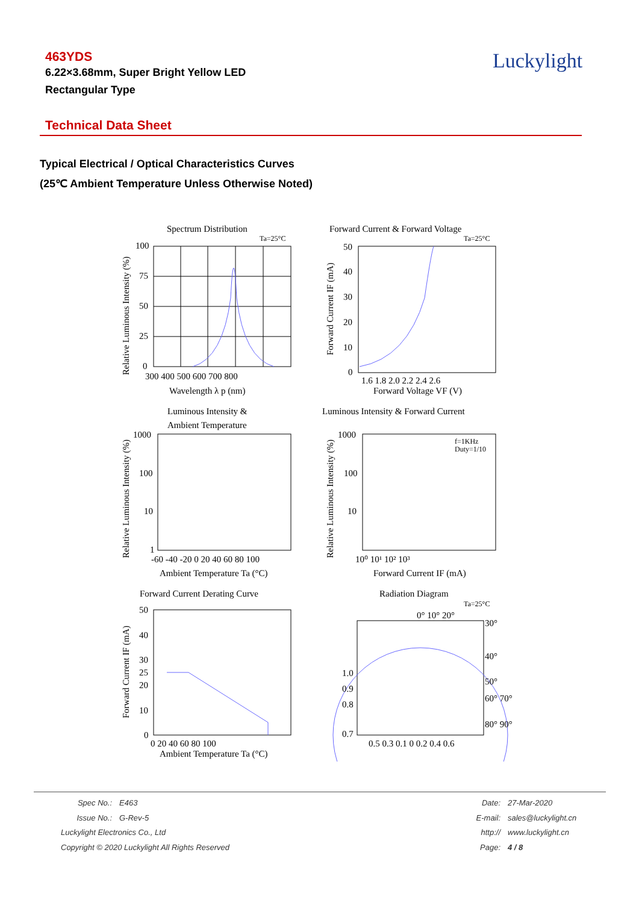463YDS
6.22×3.68mm, Super Bright Yellow LED
Rectangular Type
Luckylight
Technical Data Sheet
Typical Electrical / Optical Characteristics Curves
(25℃ Ambient Temperature Unless Otherwise Noted)
Spectrum Distribution
Ta=25°C
100
75
50
25
0
300 400 500 600 700 800
Wavelength λ p (nm)
Relative Luminous Intensity (%)
Forward Current & Forward Voltage
Ta=25°C
50
40
30
20
10
0
1.6 1.8 2.0 2.2 2.4 2.6
Forward Voltage VF (V)
Forward Current IF (mA)
Luminous Intensity &
Ambient Temperature
1000
100
10
1
-60 -40 -20 0 20 40 60 80 100
Ambient Temperature Ta (°C)
Relative Luminous Intensity (%)
Luminous Intensity & Forward Current
f=1KHz
Duty=1/10
1000
100
10
10⁰ 10¹ 10² 10³
Forward Current IF (mA)
Relative Luminous Intensity (%)
Forward Current Derating Curve
50
40
30
25
20
10
0
0 20 40 60 80 100
Ambient Temperature Ta (°C)
Forward Current IF (mA)
Radiation Diagram
Ta=25°C
0° 10° 20°
30°
40°
50°
60° 70°
80° 90°
1.0
0.9
0.8
0.7
0.5 0.3 0.1 0 0.2 0.4 0.6
Spec No.: E463
Issue No.: G-Rev-5
Luckylight Electronics Co., Ltd
Copyright © 2020 Luckylight All Rights Reserved
Date: 27-Mar-2020
E-mail: sales@luckylight.cn
http:// www.luckylight.cn
Page: 4 / 8